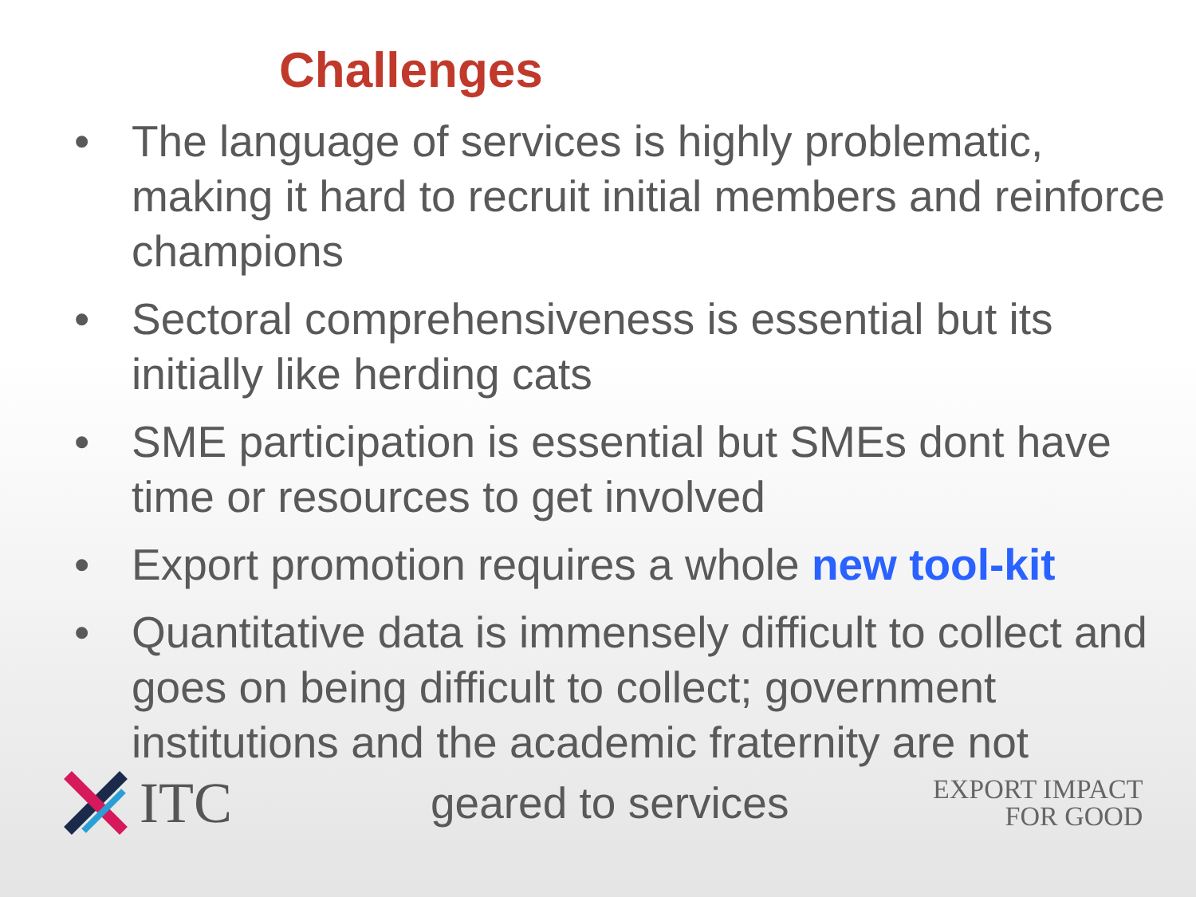Challenges
• The language of services is highly problematic, making it hard to recruit initial members and reinforce champions
• Sectoral comprehensiveness is essential but its initially like herding cats
• SME participation is essential but SMEs dont have time or resources to get involved
• Export promotion requires a whole new tool-kit
• Quantitative data is immensely difficult to collect and goes on being difficult to collect; government institutions and the academic fraternity are not
ITC
geared to services
EXPORT IMPACT
FOR GOOD